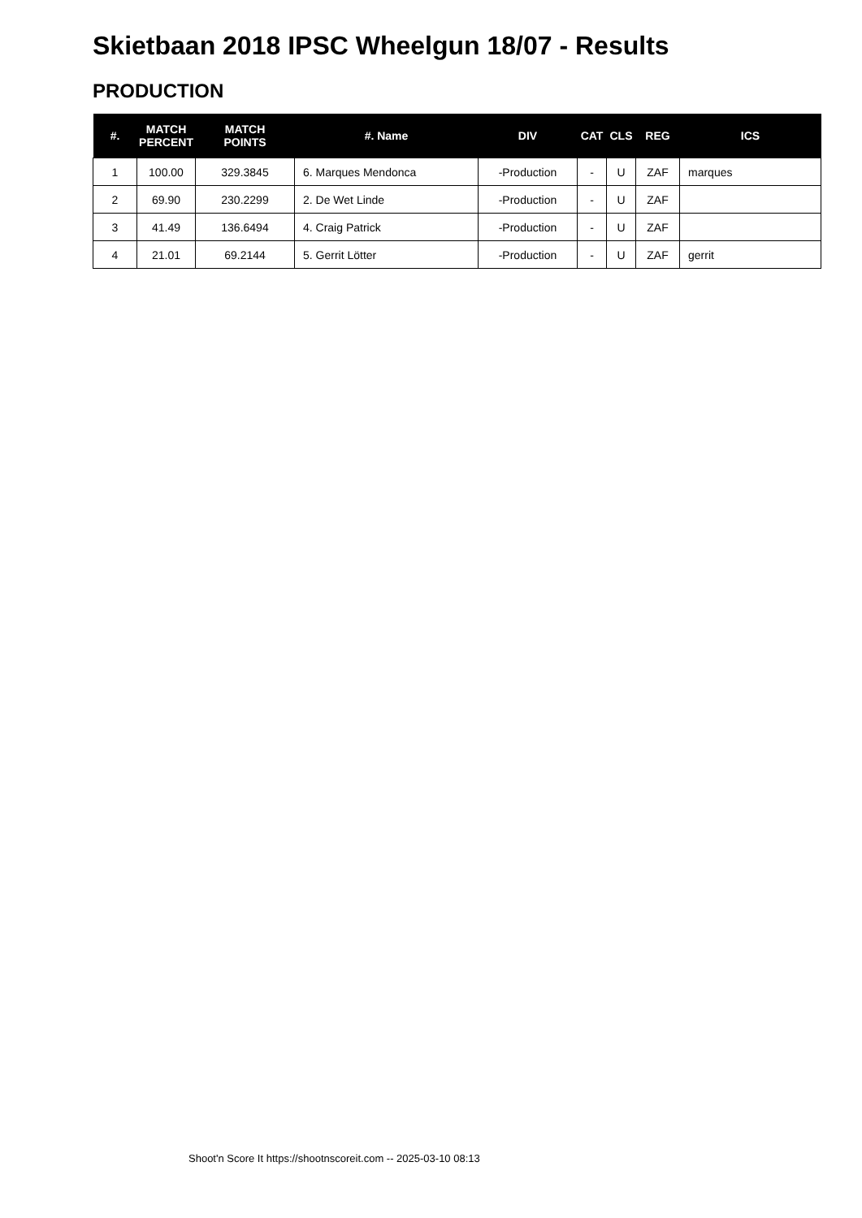Skietbaan 2018 IPSC Wheelgun 18/07 - Results
PRODUCTION
| #. | MATCH PERCENT | MATCH POINTS | #. Name | DIV | CAT | CLS | REG | ICS |
| --- | --- | --- | --- | --- | --- | --- | --- | --- |
| 1 | 100.00 | 329.3845 | 6. Marques Mendonca | -Production | - | U | ZAF | marques |
| 2 | 69.90 | 230.2299 | 2. De Wet Linde | -Production | - | U | ZAF | |
| 3 | 41.49 | 136.6494 | 4. Craig Patrick | -Production | - | U | ZAF | |
| 4 | 21.01 | 69.2144 | 5. Gerrit Lötter | -Production | - | U | ZAF | gerrit |
Shoot'n Score It https://shootnscoreit.com -- 2025-03-10 08:13